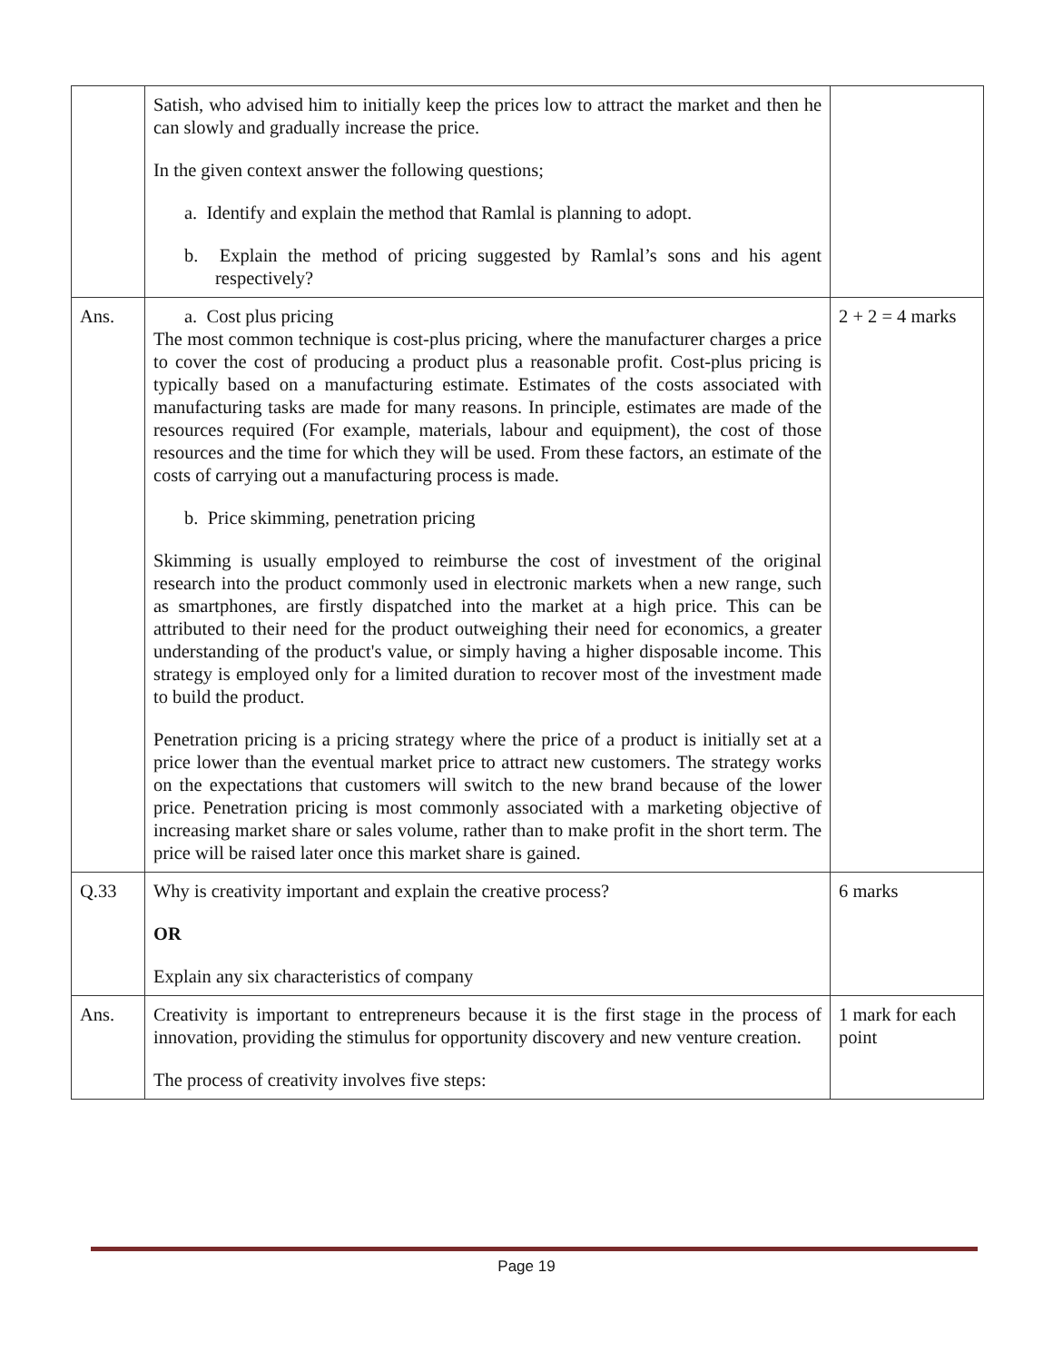| | Satish, who advised him to initially keep the prices low to attract the market and then he can slowly and gradually increase the price. In the given context answer the following questions; a. Identify and explain the method that Ramlal is planning to adopt. b. Explain the method of pricing suggested by Ramlal’s sons and his agent respectively? | |
| Ans. | a. Cost plus pricing The most common technique is cost-plus pricing, where the manufacturer charges a price to cover the cost of producing a product plus a reasonable profit. Cost-plus pricing is typically based on a manufacturing estimate. Estimates of the costs associated with manufacturing tasks are made for many reasons. In principle, estimates are made of the resources required (For example, materials, labour and equipment), the cost of those resources and the time for which they will be used. From these factors, an estimate of the costs of carrying out a manufacturing process is made. b. Price skimming, penetration pricing Skimming is usually employed to reimburse the cost of investment of the original research into the product commonly used in electronic markets when a new range, such as smartphones, are firstly dispatched into the market at a high price. This can be attributed to their need for the product outweighing their need for economics, a greater understanding of the product's value, or simply having a higher disposable income. This strategy is employed only for a limited duration to recover most of the investment made to build the product. Penetration pricing is a pricing strategy where the price of a product is initially set at a price lower than the eventual market price to attract new customers. The strategy works on the expectations that customers will switch to the new brand because of the lower price. Penetration pricing is most commonly associated with a marketing objective of increasing market share or sales volume, rather than to make profit in the short term. The price will be raised later once this market share is gained. | 2 + 2 = 4 marks |
| Q.33 | Why is creativity important and explain the creative process? OR Explain any six characteristics of company | 6 marks |
| Ans. | Creativity is important to entrepreneurs because it is the first stage in the process of innovation, providing the stimulus for opportunity discovery and new venture creation. The process of creativity involves five steps: | 1 mark for each point |
Page 19